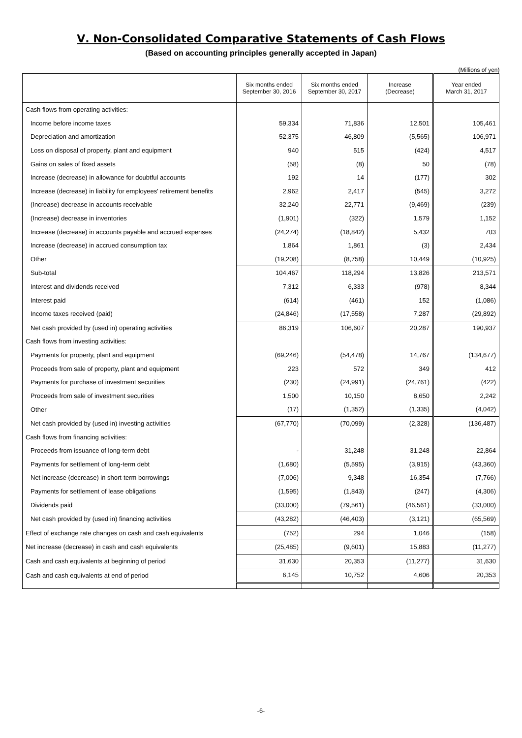Ⅴ. Non-Consolidated Comparative Statements of Cash Flows
(Based on accounting principles generally accepted in Japan)
(Millions of yen)
| | Six months ended September 30, 2016 | Six months ended September 30, 2017 | Increase (Decrease) | Year ended March 31, 2017 |
| --- | --- | --- | --- | --- |
| Cash flows from operating activities: | | | | |
| Income before income taxes | 59,334 | 71,836 | 12,501 | 105,461 |
| Depreciation and amortization | 52,375 | 46,809 | (5,565) | 106,971 |
| Loss on disposal of property, plant and equipment | 940 | 515 | (424) | 4,517 |
| Gains on sales of fixed assets | (58) | (8) | 50 | (78) |
| Increase (decrease) in allowance for doubtful accounts | 192 | 14 | (177) | 302 |
| Increase (decrease) in liability for employees' retirement benefits | 2,962 | 2,417 | (545) | 3,272 |
| (Increase) decrease in accounts receivable | 32,240 | 22,771 | (9,469) | (239) |
| (Increase) decrease in inventories | (1,901) | (322) | 1,579 | 1,152 |
| Increase (decrease) in accounts payable and accrued expenses | (24,274) | (18,842) | 5,432 | 703 |
| Increase (decrease) in accrued consumption tax | 1,864 | 1,861 | (3) | 2,434 |
| Other | (19,208) | (8,758) | 10,449 | (10,925) |
| Sub-total | 104,467 | 118,294 | 13,826 | 213,571 |
| Interest and dividends received | 7,312 | 6,333 | (978) | 8,344 |
| Interest paid | (614) | (461) | 152 | (1,086) |
| Income taxes received (paid) | (24,846) | (17,558) | 7,287 | (29,892) |
| Net cash provided by (used in) operating activities | 86,319 | 106,607 | 20,287 | 190,937 |
| Cash flows from investing activities: | | | | |
| Payments for property, plant and equipment | (69,246) | (54,478) | 14,767 | (134,677) |
| Proceeds from sale of property, plant and equipment | 223 | 572 | 349 | 412 |
| Payments for purchase of investment securities | (230) | (24,991) | (24,761) | (422) |
| Proceeds from sale of investment securities | 1,500 | 10,150 | 8,650 | 2,242 |
| Other | (17) | (1,352) | (1,335) | (4,042) |
| Net cash provided by (used in) investing activities | (67,770) | (70,099) | (2,328) | (136,487) |
| Cash flows from financing activities: | | | | |
| Proceeds from issuance of long-term debt | - | 31,248 | 31,248 | 22,864 |
| Payments for settlement of long-term debt | (1,680) | (5,595) | (3,915) | (43,360) |
| Net increase (decrease) in short-term borrowings | (7,006) | 9,348 | 16,354 | (7,766) |
| Payments for settlement of lease obligations | (1,595) | (1,843) | (247) | (4,306) |
| Dividends paid | (33,000) | (79,561) | (46,561) | (33,000) |
| Net cash provided by (used in) financing activities | (43,282) | (46,403) | (3,121) | (65,569) |
| Effect of exchange rate changes on cash and cash equivalents | (752) | 294 | 1,046 | (158) |
| Net increase (decrease) in cash and cash equivalents | (25,485) | (9,601) | 15,883 | (11,277) |
| Cash and cash equivalents at beginning of period | 31,630 | 20,353 | (11,277) | 31,630 |
| Cash and cash equivalents at end of period | 6,145 | 10,752 | 4,606 | 20,353 |
-6-